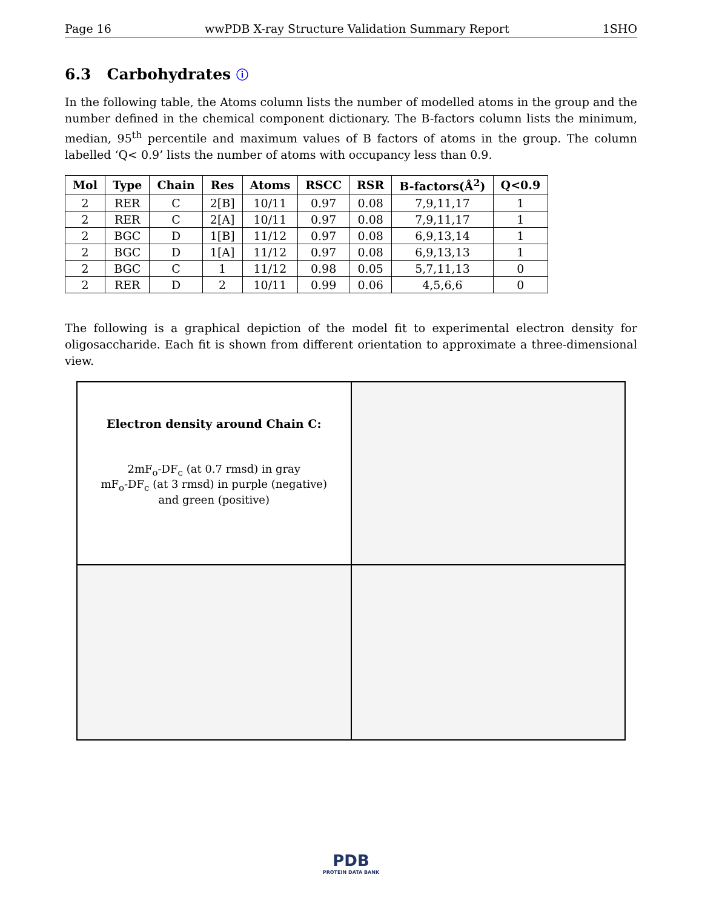Page 16 wwPDB X-ray Structure Validation Summary Report 1SHO
6.3 Carbohydrates ⓘ
In the following table, the Atoms column lists the number of modelled atoms in the group and the number defined in the chemical component dictionary. The B-factors column lists the minimum, median, 95<sup>th</sup> percentile and maximum values of B factors of atoms in the group. The column labelled ‘Q< 0.9’ lists the number of atoms with occupancy less than 0.9.
| Mol | Type | Chain | Res | Atoms | RSCC | RSR | B-factors(Å<sup>2</sup>) | Q<0.9 |
| --- | --- | --- | --- | --- | --- | --- | --- | --- |
| 2 | RER | C | 2[B] | 10/11 | 0.97 | 0.08 | 7,9,11,17 | 1 |
| 2 | RER | C | 2[A] | 10/11 | 0.97 | 0.08 | 7,9,11,17 | 1 |
| 2 | BGC | D | 1[B] | 11/12 | 0.97 | 0.08 | 6,9,13,14 | 1 |
| 2 | BGC | D | 1[A] | 11/12 | 0.97 | 0.08 | 6,9,13,13 | 1 |
| 2 | BGC | C | 1 | 11/12 | 0.98 | 0.05 | 5,7,11,13 | 0 |
| 2 | RER | D | 2 | 10/11 | 0.99 | 0.06 | 4,5,6,6 | 0 |
The following is a graphical depiction of the model fit to experimental electron density for oligosaccharide. Each fit is shown from different orientation to approximate a three-dimensional view.
Electron density around Chain C:
2mF<sub>o</sub>-DF<sub>c</sub> (at 0.7 rmsd) in gray
mF<sub>o</sub>-DF<sub>c</sub> (at 3 rmsd) in purple (negative)
and green (positive)
PDB
PROTEIN DATA BANK